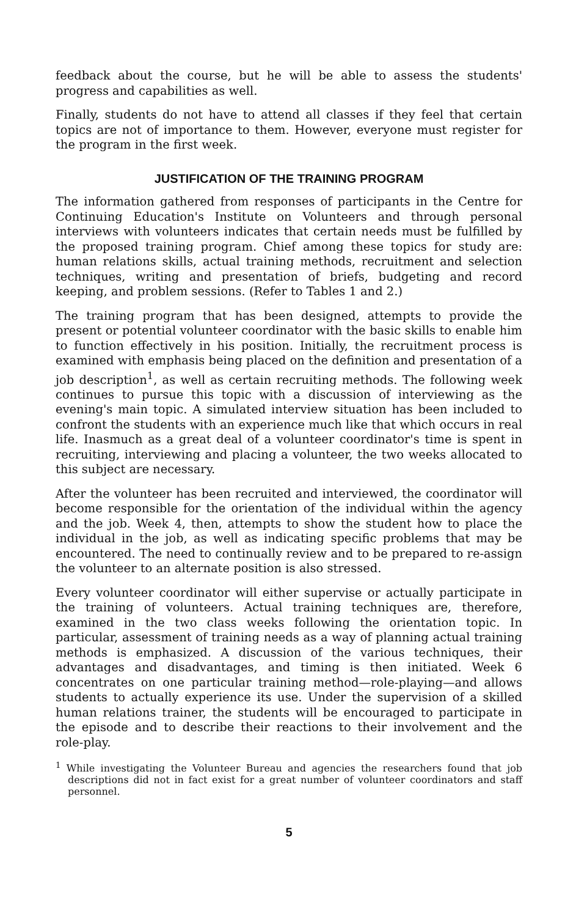feedback about the course, but he will be able to assess the students' progress and capabilities as well.
Finally, students do not have to attend all classes if they feel that certain topics are not of importance to them. However, everyone must register for the program in the first week.
JUSTIFICATION OF THE TRAINING PROGRAM
The information gathered from responses of participants in the Centre for Continuing Education's Institute on Volunteers and through personal interviews with volunteers indicates that certain needs must be fulfilled by the proposed training program. Chief among these topics for study are: human relations skills, actual training methods, recruitment and selection techniques, writing and presentation of briefs, budgeting and record keeping, and problem sessions. (Refer to Tables 1 and 2.)
The training program that has been designed, attempts to provide the present or potential volunteer coordinator with the basic skills to enable him to function effectively in his position. Initially, the recruitment process is examined with emphasis being placed on the definition and presentation of a job description<sup>1</sup>, as well as certain recruiting methods. The following week continues to pursue this topic with a discussion of interviewing as the evening's main topic. A simulated interview situation has been included to confront the students with an experience much like that which occurs in real life. Inasmuch as a great deal of a volunteer coordinator's time is spent in recruiting, interviewing and placing a volunteer, the two weeks allocated to this subject are necessary.
After the volunteer has been recruited and interviewed, the coordinator will become responsible for the orientation of the individual within the agency and the job. Week 4, then, attempts to show the student how to place the individual in the job, as well as indicating specific problems that may be encountered. The need to continually review and to be prepared to re-assign the volunteer to an alternate position is also stressed.
Every volunteer coordinator will either supervise or actually participate in the training of volunteers. Actual training techniques are, therefore, examined in the two class weeks following the orientation topic. In particular, assessment of training needs as a way of planning actual training methods is emphasized. A discussion of the various techniques, their advantages and disadvantages, and timing is then initiated. Week 6 concentrates on one particular training method—role-playing—and allows students to actually experience its use. Under the supervision of a skilled human relations trainer, the students will be encouraged to participate in the episode and to describe their reactions to their involvement and the role-play.
<sup>1</sup> While investigating the Volunteer Bureau and agencies the researchers found that job descriptions did not in fact exist for a great number of volunteer coordinators and staff personnel.
5